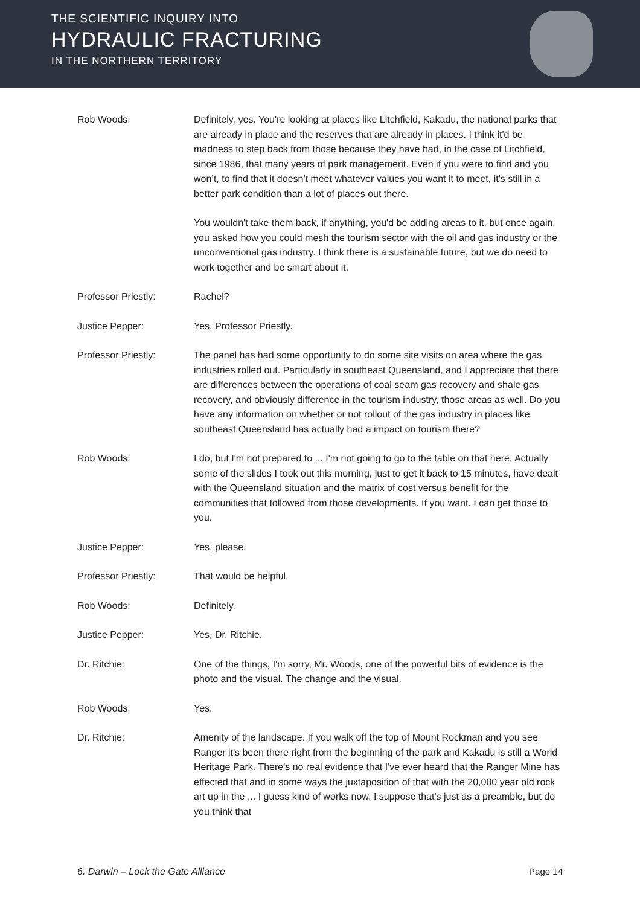THE SCIENTIFIC INQUIRY INTO
HYDRAULIC FRACTURING
IN THE NORTHERN TERRITORY
Rob Woods: Definitely, yes. You're looking at places like Litchfield, Kakadu, the national parks that are already in place and the reserves that are already in places. I think it'd be madness to step back from those because they have had, in the case of Litchfield, since 1986, that many years of park management. Even if you were to find and you won’t, to find that it doesn't meet whatever values you want it to meet, it's still in a better park condition than a lot of places out there.
You wouldn't take them back, if anything, you'd be adding areas to it, but once again, you asked how you could mesh the tourism sector with the oil and gas industry or the unconventional gas industry. I think there is a sustainable future, but we do need to work together and be smart about it.
Professor Priestly: Rachel?
Justice Pepper: Yes, Professor Priestly.
Professor Priestly: The panel has had some opportunity to do some site visits on area where the gas industries rolled out. Particularly in southeast Queensland, and I appreciate that there are differences between the operations of coal seam gas recovery and shale gas recovery, and obviously difference in the tourism industry, those areas as well. Do you have any information on whether or not rollout of the gas industry in places like southeast Queensland has actually had a impact on tourism there?
Rob Woods: I do, but I'm not prepared to ... I'm not going to go to the table on that here. Actually some of the slides I took out this morning, just to get it back to 15 minutes, have dealt with the Queensland situation and the matrix of cost versus benefit for the communities that followed from those developments. If you want, I can get those to you.
Justice Pepper: Yes, please.
Professor Priestly: That would be helpful.
Rob Woods: Definitely.
Justice Pepper: Yes, Dr. Ritchie.
Dr. Ritchie: One of the things, I'm sorry, Mr. Woods, one of the powerful bits of evidence is the photo and the visual. The change and the visual.
Rob Woods: Yes.
Dr. Ritchie: Amenity of the landscape. If you walk off the top of Mount Rockman and you see Ranger it's been there right from the beginning of the park and Kakadu is still a World Heritage Park. There's no real evidence that I've ever heard that the Ranger Mine has effected that and in some ways the juxtaposition of that with the 20,000 year old rock art up in the ... I guess kind of works now. I suppose that's just as a preamble, but do you think that
6. Darwin – Lock the Gate Alliance Page 14